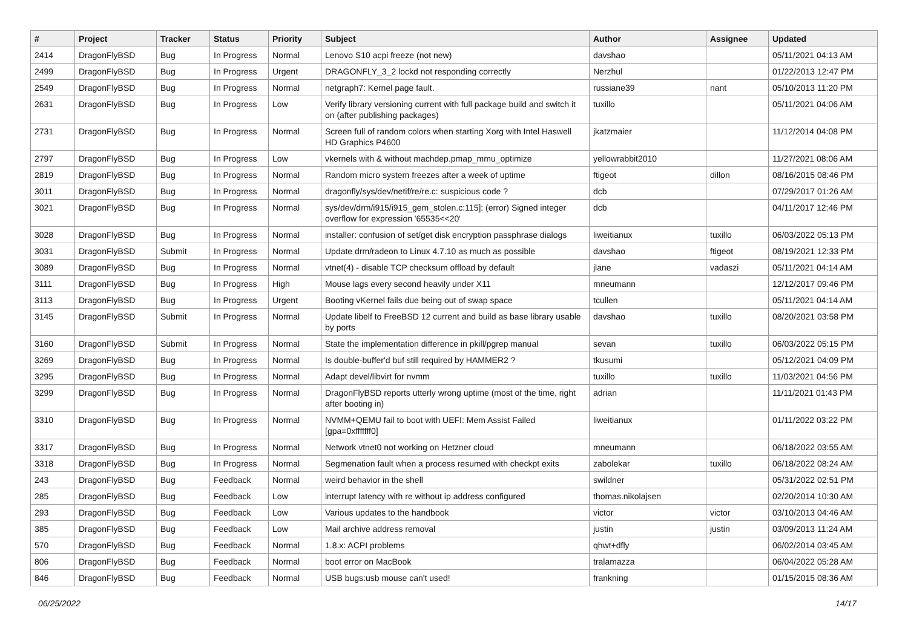| # | Project | Tracker | Status | Priority | Subject | Author | Assignee | Updated |
| --- | --- | --- | --- | --- | --- | --- | --- | --- |
| 2414 | DragonFlyBSD | Bug | In Progress | Normal | Lenovo S10 acpi freeze (not new) | davshao | | 05/11/2021 04:13 AM |
| 2499 | DragonFlyBSD | Bug | In Progress | Urgent | DRAGONFLY_3_2 lockd not responding correctly | Nerzhul | | 01/22/2013 12:47 PM |
| 2549 | DragonFlyBSD | Bug | In Progress | Normal | netgraph7: Kernel page fault. | russiane39 | nant | 05/10/2013 11:20 PM |
| 2631 | DragonFlyBSD | Bug | In Progress | Low | Verify library versioning current with full package build and switch it on (after publishing packages) | tuxillo | | 05/11/2021 04:06 AM |
| 2731 | DragonFlyBSD | Bug | In Progress | Normal | Screen full of random colors when starting Xorg with Intel Haswell HD Graphics P4600 | jkatzmaier | | 11/12/2014 04:08 PM |
| 2797 | DragonFlyBSD | Bug | In Progress | Low | vkernels with & without machdep.pmap_mmu_optimize | yellowrabbit2010 | | 11/27/2021 08:06 AM |
| 2819 | DragonFlyBSD | Bug | In Progress | Normal | Random micro system freezes after a week of uptime | ftigeot | dillon | 08/16/2015 08:46 PM |
| 3011 | DragonFlyBSD | Bug | In Progress | Normal | dragonfly/sys/dev/netif/re/re.c: suspicious code ? | dcb | | 07/29/2017 01:26 AM |
| 3021 | DragonFlyBSD | Bug | In Progress | Normal | sys/dev/drm/i915/i915_gem_stolen.c:115]: (error) Signed integer overflow for expression '65535<<20' | dcb | | 04/11/2017 12:46 PM |
| 3028 | DragonFlyBSD | Bug | In Progress | Normal | installer: confusion of set/get disk encryption passphrase dialogs | liweitianux | tuxillo | 06/03/2022 05:13 PM |
| 3031 | DragonFlyBSD | Submit | In Progress | Normal | Update drm/radeon to Linux 4.7.10 as much as possible | davshao | ftigeot | 08/19/2021 12:33 PM |
| 3089 | DragonFlyBSD | Bug | In Progress | Normal | vtnet(4) - disable TCP checksum offload by default | jlane | vadaszi | 05/11/2021 04:14 AM |
| 3111 | DragonFlyBSD | Bug | In Progress | High | Mouse lags every second heavily under X11 | mneumann | | 12/12/2017 09:46 PM |
| 3113 | DragonFlyBSD | Bug | In Progress | Urgent | Booting vKernel fails due being out of swap space | tcullen | | 05/11/2021 04:14 AM |
| 3145 | DragonFlyBSD | Submit | In Progress | Normal | Update libelf to FreeBSD 12 current and build as base library usable by ports | davshao | tuxillo | 08/20/2021 03:58 PM |
| 3160 | DragonFlyBSD | Submit | In Progress | Normal | State the implementation difference in pkill/pgrep manual | sevan | tuxillo | 06/03/2022 05:15 PM |
| 3269 | DragonFlyBSD | Bug | In Progress | Normal | Is double-buffer'd buf still required by HAMMER2 ? | tkusumi | | 05/12/2021 04:09 PM |
| 3295 | DragonFlyBSD | Bug | In Progress | Normal | Adapt devel/libvirt for nvmm | tuxillo | tuxillo | 11/03/2021 04:56 PM |
| 3299 | DragonFlyBSD | Bug | In Progress | Normal | DragonFlyBSD reports utterly wrong uptime (most of the time, right after booting in) | adrian | | 11/11/2021 01:43 PM |
| 3310 | DragonFlyBSD | Bug | In Progress | Normal | NVMM+QEMU fail to boot with UEFI: Mem Assist Failed [gpa=0xfffffff0] | liweitianux | | 01/11/2022 03:22 PM |
| 3317 | DragonFlyBSD | Bug | In Progress | Normal | Network vtnet0 not working on Hetzner cloud | mneumann | | 06/18/2022 03:55 AM |
| 3318 | DragonFlyBSD | Bug | In Progress | Normal | Segmenation fault when a process resumed with checkpt exits | zabolekar | tuxillo | 06/18/2022 08:24 AM |
| 243 | DragonFlyBSD | Bug | Feedback | Normal | weird behavior in the shell | swildner | | 05/31/2022 02:51 PM |
| 285 | DragonFlyBSD | Bug | Feedback | Low | interrupt latency with re without ip address configured | thomas.nikolajsen | | 02/20/2014 10:30 AM |
| 293 | DragonFlyBSD | Bug | Feedback | Low | Various updates to the handbook | victor | victor | 03/10/2013 04:46 AM |
| 385 | DragonFlyBSD | Bug | Feedback | Low | Mail archive address removal | justin | justin | 03/09/2013 11:24 AM |
| 570 | DragonFlyBSD | Bug | Feedback | Normal | 1.8.x: ACPI problems | qhwt+dfly | | 06/02/2014 03:45 AM |
| 806 | DragonFlyBSD | Bug | Feedback | Normal | boot error on MacBook | tralamazza | | 06/04/2022 05:28 AM |
| 846 | DragonFlyBSD | Bug | Feedback | Normal | USB bugs:usb mouse can't used! | frankning | | 01/15/2015 08:36 AM |
06/25/2022 14/17